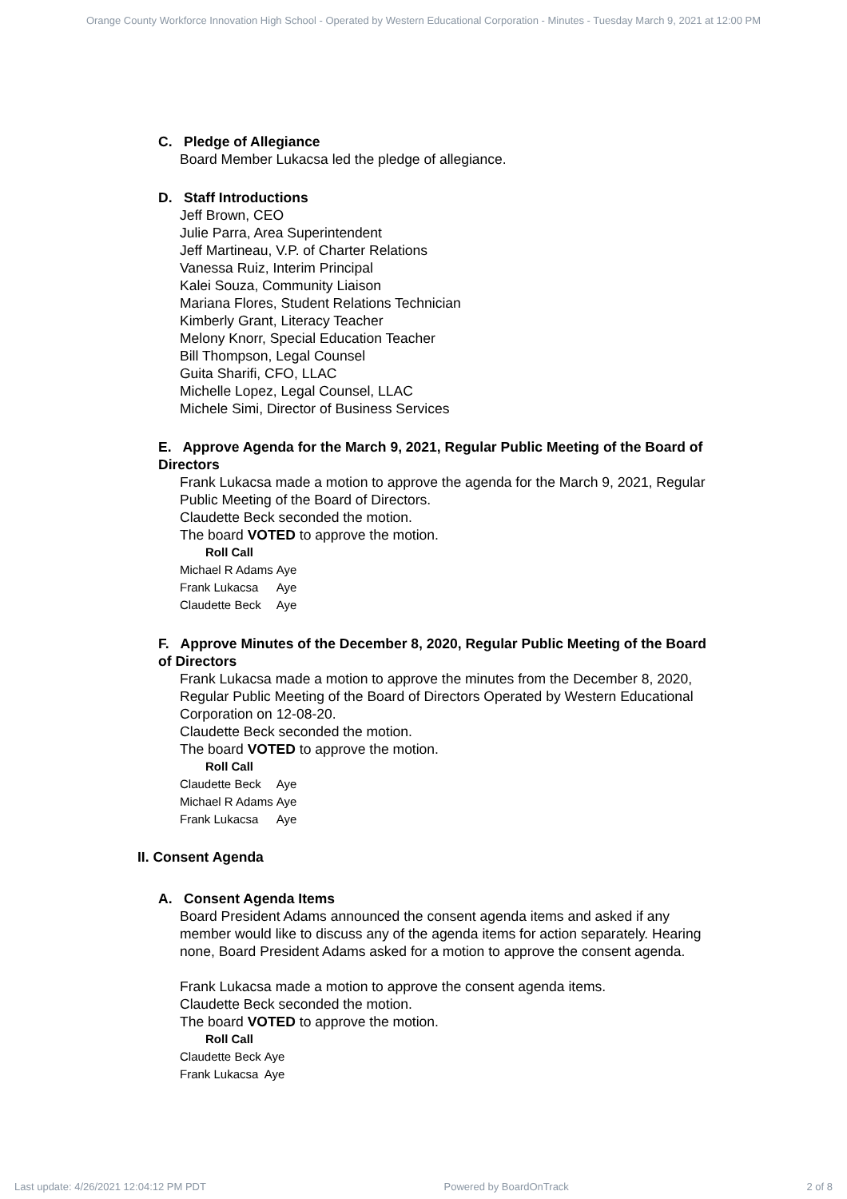Orange County Workforce Innovation High School - Operated by Western Educational Corporation - Minutes - Tuesday March 9, 2021 at 12:00 PM
C. Pledge of Allegiance
Board Member Lukacsa led the pledge of allegiance.
D. Staff Introductions
Jeff Brown, CEO
Julie Parra, Area Superintendent
Jeff Martineau, V.P. of Charter Relations
Vanessa Ruiz, Interim Principal
Kalei Souza, Community Liaison
Mariana Flores, Student Relations Technician
Kimberly Grant, Literacy Teacher
Melony Knorr, Special Education Teacher
Bill Thompson, Legal Counsel
Guita Sharifi, CFO, LLAC
Michelle Lopez, Legal Counsel, LLAC
Michele Simi, Director of Business Services
E. Approve Agenda for the March 9, 2021, Regular Public Meeting of the Board of Directors
Frank Lukacsa made a motion to approve the agenda for the March 9, 2021, Regular Public Meeting of the Board of Directors.
Claudette Beck seconded the motion.
The board VOTED to approve the motion.
Roll Call
| Michael R Adams | Aye |
| Frank Lukacsa | Aye |
| Claudette Beck | Aye |
F. Approve Minutes of the December 8, 2020, Regular Public Meeting of the Board of Directors
Frank Lukacsa made a motion to approve the minutes from the December 8, 2020, Regular Public Meeting of the Board of Directors Operated by Western Educational Corporation on 12-08-20.
Claudette Beck seconded the motion.
The board VOTED to approve the motion.
Roll Call
| Claudette Beck | Aye |
| Michael R Adams | Aye |
| Frank Lukacsa | Aye |
II. Consent Agenda
A. Consent Agenda Items
Board President Adams announced the consent agenda items and asked if any member would like to discuss any of the agenda items for action separately. Hearing none, Board President Adams asked for a motion to approve the consent agenda.
Frank Lukacsa made a motion to approve the consent agenda items.
Claudette Beck seconded the motion.
The board VOTED to approve the motion.
Roll Call
| Claudette Beck | Aye |
| Frank Lukacsa | Aye |
Last update: 4/26/2021 12:04:12 PM PDT Powered by BoardOnTrack 2 of 8